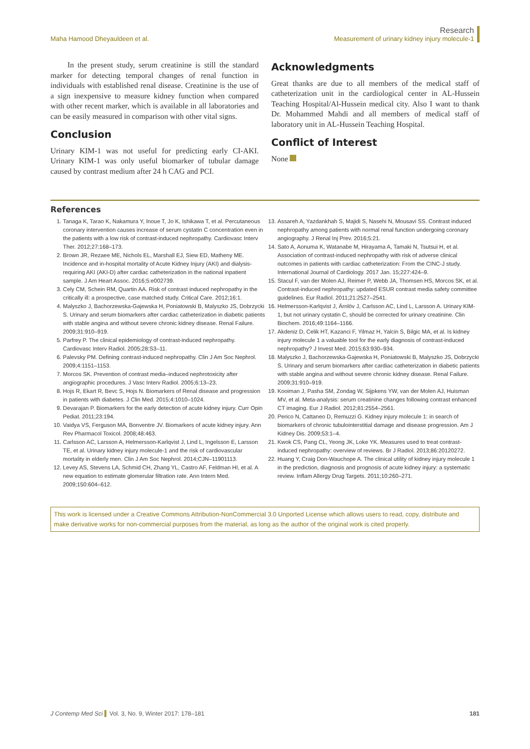Maha Hamood Dheyauldeen et al.
Research
Measurement of urinary kidney injury molecule-1
In the present study, serum creatinine is still the standard marker for detecting temporal changes of renal function in individuals with established renal disease. Creatinine is the use of a sign inexpensive to measure kidney function when compared with other recent marker, which is available in all laboratories and can be easily measured in comparison with other vital signs.
Conclusion
Urinary KIM-1 was not useful for predicting early CI-AKI. Urinary KIM-1 was only useful biomarker of tubular damage caused by contrast medium after 24 h CAG and PCI.
Acknowledgments
Great thanks are due to all members of the medical staff of catheterization unit in the cardiological center in AL-Hussein Teaching Hospital/Al-Hussein medical city. Also I want to thank Dr. Mohammed Mahdi and all members of medical staff of laboratory unit in AL-Hussein Teaching Hospital.
Conflict of Interest
None
References
1. Tanaga K, Tarao K, Nakamura Y, Inoue T, Jo K, Ishikawa T, et al. Percutaneous coronary intervention causes increase of serum cystatin C concentration even in the patients with a low risk of contrast-induced nephropathy. Cardiovasc Interv Ther. 2012;27:168–173.
2. Brown JR, Rezaee ME, Nichols EL, Marshall EJ, Siew ED, Matheny ME. Incidence and in-hospital mortality of Acute Kidney Injury (AKI) and dialysis-requiring AKI (AKI-D) after cardiac catheterization in the national inpatient sample. J Am Heart Assoc. 2016;5:e002739.
3. Cely CM, Schein RM, Quartin AA. Risk of contrast induced nephropathy in the critically ill: a prospective, case matched study. Critical Care. 2012;16:1.
4. Malyszko J, Bachorzewska-Gajewska H, Poniatowski B, Malyszko JS, Dobrzycki S. Urinary and serum biomarkers after cardiac catheterization in diabetic patients with stable angina and without severe chronic kidney disease. Renal Failure. 2009;31:910–919.
5. Parfrey P. The clinical epidemiology of contrast-induced nephropathy. Cardiovasc Interv Radiol. 2005;28:S3–11.
6. Palevsky PM. Defining contrast-induced nephropathy. Clin J Am Soc Nephrol. 2009;4:1151–1153.
7. Morcos SK. Prevention of contrast media–induced nephrotoxicity after angiographic procedures. J Vasc Interv Radiol. 2005;6:13–23.
8. Hojs R, Ekart R, Bevc S, Hojs N. Biomarkers of Renal disease and progression in patients with diabetes. J Clin Med. 2015;4:1010–1024.
9. Devarajan P. Biomarkers for the early detection of acute kidney injury. Curr Opin Pediat. 2011;23:194.
10. Vaidya VS, Ferguson MA, Bonventre JV. Biomarkers of acute kidney injury. Ann Rev Pharmacol Toxicol. 2008;48:463.
11. Carlsson AC, Larsson A, Helmersson-Karlqvist J, Lind L, Ingelsson E, Larsson TE, et al. Urinary kidney injury molecule-1 and the risk of cardiovascular mortality in elderly men. Clin J Am Soc Nephrol. 2014;CJN–11901113.
12. Levey AS, Stevens LA, Schmid CH, Zhang YL, Castro AF, Feldman HI, et al. A new equation to estimate glomerular filtration rate. Ann Intern Med. 2009;150:604–612.
13. Assareh A, Yazdankhah S, Majidi S, Nasehi N, Mousavi SS. Contrast induced nephropathy among patients with normal renal function undergoing coronary angiography. J Renal Inj Prev. 2016;5:21.
14. Sato A, Aonuma K, Watanabe M, Hirayama A, Tamaki N, Tsutsui H, et al. Association of contrast-induced nephropathy with risk of adverse clinical outcomes in patients with cardiac catheterization: From the CINC-J study. International Journal of Cardiology. 2017 Jan. 15;227:424–9.
15. Stacul F, van der Molen AJ, Reimer P, Webb JA, Thomsen HS, Morcos SK, et al. Contrast-induced nephropathy: updated ESUR contrast media safety committee guidelines. Eur Radiol. 2011;21:2527–2541.
16. Helmersson-Karlqvist J, Ärnlöv J, Carlsson AC, Lind L, Larsson A. Urinary KIM-1, but not urinary cystatin C, should be corrected for urinary creatinine. Clin Biochem. 2016;49:1164–1166.
17. Akdeniz D, Celik HT, Kazanci F, Yilmaz H, Yalcin S, Bilgic MA, et al. Is kidney injury molecule 1 a valuable tool for the early diagnosis of contrast-induced nephropathy? J Invest Med. 2015;63:930–934.
18. Malyszko J, Bachorzewska-Gajewska H, Poniatowski B, Malyszko JS, Dobrzycki S. Urinary and serum biomarkers after cardiac catheterization in diabetic patients with stable angina and without severe chronic kidney disease. Renal Failure. 2009;31:910–919.
19. Kooiman J, Pasha SM, Zondag W, Sijpkens YW, van der Molen AJ, Huisman MV, et al. Meta-analysis: serum creatinine changes following contrast enhanced CT imaging. Eur J Radiol. 2012;81:2554–2561.
20. Perico N, Cattaneo D, Remuzzi G. Kidney injury molecule 1: in search of biomarkers of chronic tubulointerstitial damage and disease progression. Am J Kidney Dis. 2009;53:1–4.
21. Kwok CS, Pang CL, Yeong JK, Loke YK. Measures used to treat contrast-induced nephropathy: overview of reviews. Br J Radiol. 2013;86:20120272.
22. Huang Y, Craig Don-Wauchope A. The clinical utility of kidney injury molecule 1 in the prediction, diagnosis and prognosis of acute kidney injury: a systematic review. Inflam Allergy Drug Targets. 2011;10:260–271.
This work is licensed under a Creative Commons Attribution-NonCommercial 3.0 Unported License which allows users to read, copy, distribute and make derivative works for non-commercial purposes from the material, as long as the author of the original work is cited properly.
J Contemp Med Sci Vol. 3, No. 9, Winter 2017: 178–181
181